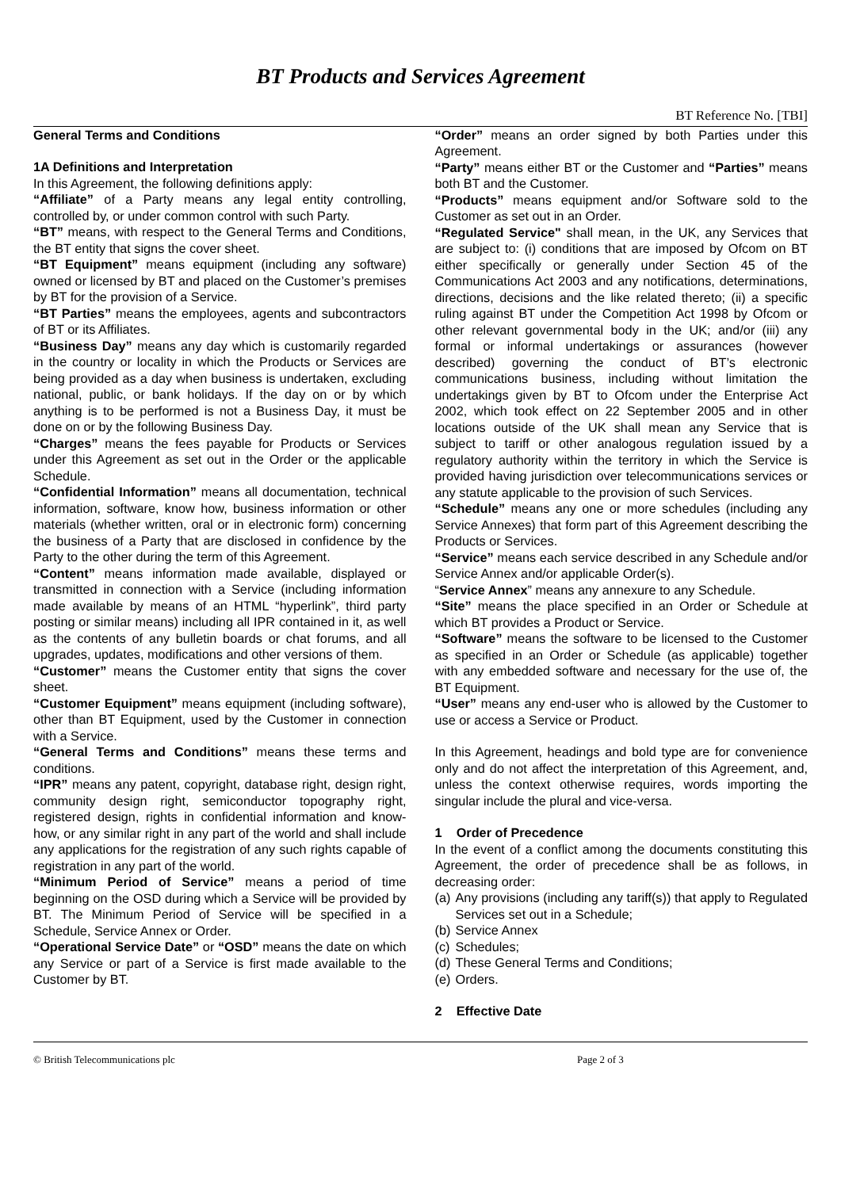BT Products and Services Agreement
BT Reference No. [TBI]
General Terms and Conditions
1A Definitions and Interpretation
In this Agreement, the following definitions apply:
“Affiliate” of a Party means any legal entity controlling, controlled by, or under common control with such Party.
“BT” means, with respect to the General Terms and Conditions, the BT entity that signs the cover sheet.
“BT Equipment” means equipment (including any software) owned or licensed by BT and placed on the Customer’s premises by BT for the provision of a Service.
“BT Parties” means the employees, agents and subcontractors of BT or its Affiliates.
“Business Day” means any day which is customarily regarded in the country or locality in which the Products or Services are being provided as a day when business is undertaken, excluding national, public, or bank holidays. If the day on or by which anything is to be performed is not a Business Day, it must be done on or by the following Business Day.
“Charges” means the fees payable for Products or Services under this Agreement as set out in the Order or the applicable Schedule.
“Confidential Information” means all documentation, technical information, software, know how, business information or other materials (whether written, oral or in electronic form) concerning the business of a Party that are disclosed in confidence by the Party to the other during the term of this Agreement.
“Content” means information made available, displayed or transmitted in connection with a Service (including information made available by means of an HTML “hyperlink”, third party posting or similar means) including all IPR contained in it, as well as the contents of any bulletin boards or chat forums, and all upgrades, updates, modifications and other versions of them.
“Customer” means the Customer entity that signs the cover sheet.
“Customer Equipment” means equipment (including software), other than BT Equipment, used by the Customer in connection with a Service.
“General Terms and Conditions” means these terms and conditions.
“IPR” means any patent, copyright, database right, design right, community design right, semiconductor topography right, registered design, rights in confidential information and know-how, or any similar right in any part of the world and shall include any applications for the registration of any such rights capable of registration in any part of the world.
“Minimum Period of Service” means a period of time beginning on the OSD during which a Service will be provided by BT. The Minimum Period of Service will be specified in a Schedule, Service Annex or Order.
“Operational Service Date” or “OSD” means the date on which any Service or part of a Service is first made available to the Customer by BT.
“Order” means an order signed by both Parties under this Agreement.
“Party” means either BT or the Customer and “Parties” means both BT and the Customer.
“Products” means equipment and/or Software sold to the Customer as set out in an Order.
“Regulated Service" shall mean, in the UK, any Services that are subject to: (i) conditions that are imposed by Ofcom on BT either specifically or generally under Section 45 of the Communications Act 2003 and any notifications, determinations, directions, decisions and the like related thereto; (ii) a specific ruling against BT under the Competition Act 1998 by Ofcom or other relevant governmental body in the UK; and/or (iii) any formal or informal undertakings or assurances (however described) governing the conduct of BT’s electronic communications business, including without limitation the undertakings given by BT to Ofcom under the Enterprise Act 2002, which took effect on 22 September 2005 and in other locations outside of the UK shall mean any Service that is subject to tariff or other analogous regulation issued by a regulatory authority within the territory in which the Service is provided having jurisdiction over telecommunications services or any statute applicable to the provision of such Services.
“Schedule” means any one or more schedules (including any Service Annexes) that form part of this Agreement describing the Products or Services.
“Service” means each service described in any Schedule and/or Service Annex and/or applicable Order(s).
“Service Annex” means any annexure to any Schedule.
“Site” means the place specified in an Order or Schedule at which BT provides a Product or Service.
“Software” means the software to be licensed to the Customer as specified in an Order or Schedule (as applicable) together with any embedded software and necessary for the use of, the BT Equipment.
“User” means any end-user who is allowed by the Customer to use or access a Service or Product.
In this Agreement, headings and bold type are for convenience only and do not affect the interpretation of this Agreement, and, unless the context otherwise requires, words importing the singular include the plural and vice-versa.
1 Order of Precedence
In the event of a conflict among the documents constituting this Agreement, the order of precedence shall be as follows, in decreasing order:
(a) Any provisions (including any tariff(s)) that apply to Regulated Services set out in a Schedule;
(b) Service Annex
(c) Schedules;
(d) These General Terms and Conditions;
(e) Orders.
2 Effective Date
© British Telecommunications plc Page 2 of 3